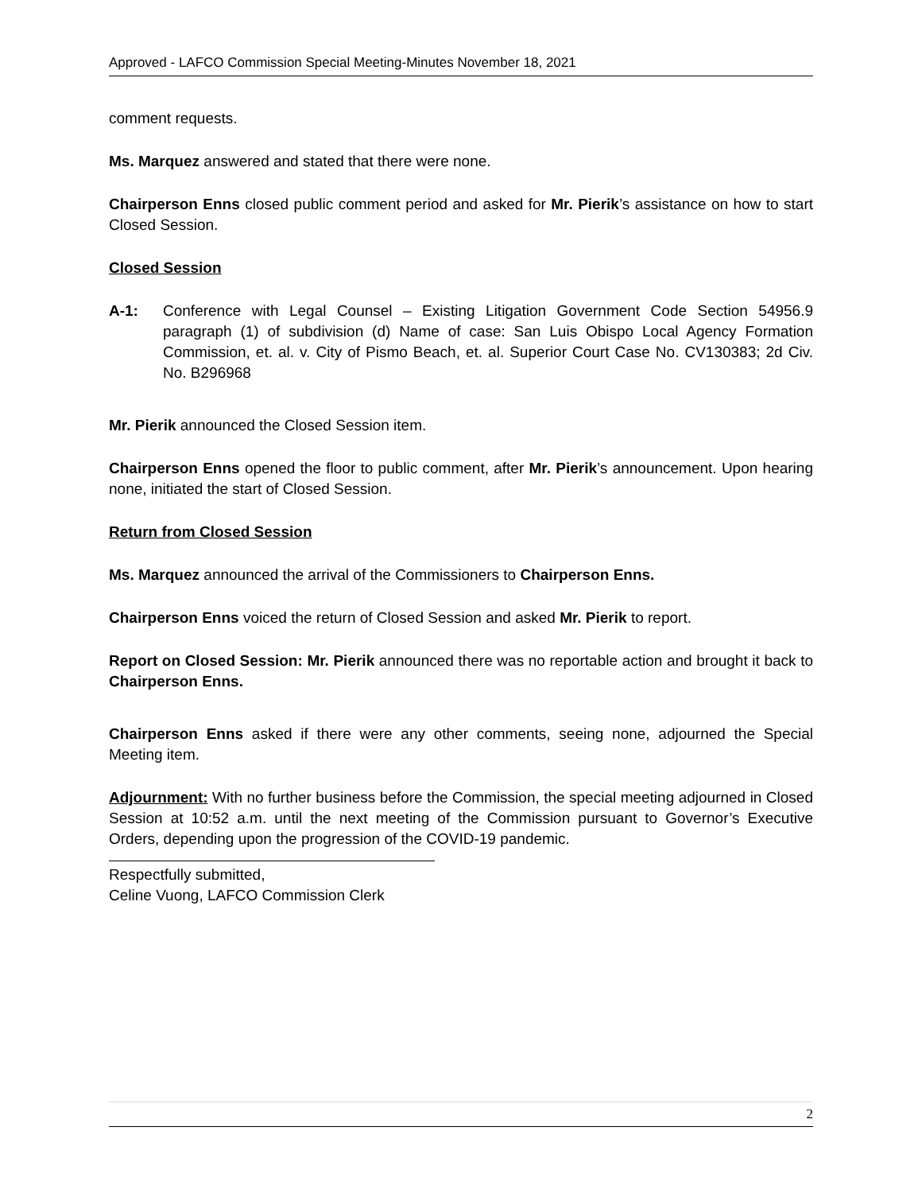Approved - LAFCO Commission Special Meeting-Minutes November 18, 2021
comment requests.
Ms. Marquez answered and stated that there were none.
Chairperson Enns closed public comment period and asked for Mr. Pierik’s assistance on how to start Closed Session.
Closed Session
A-1: Conference with Legal Counsel – Existing Litigation Government Code Section 54956.9 paragraph (1) of subdivision (d) Name of case: San Luis Obispo Local Agency Formation Commission, et. al. v. City of Pismo Beach, et. al. Superior Court Case No. CV130383; 2d Civ. No. B296968
Mr. Pierik announced the Closed Session item.
Chairperson Enns opened the floor to public comment, after Mr. Pierik’s announcement. Upon hearing none, initiated the start of Closed Session.
Return from Closed Session
Ms. Marquez announced the arrival of the Commissioners to Chairperson Enns.
Chairperson Enns voiced the return of Closed Session and asked Mr. Pierik to report.
Report on Closed Session: Mr. Pierik announced there was no reportable action and brought it back to Chairperson Enns.
Chairperson Enns asked if there were any other comments, seeing none, adjourned the Special Meeting item.
Adjournment: With no further business before the Commission, the special meeting adjourned in Closed Session at 10:52 a.m. until the next meeting of the Commission pursuant to Governor’s Executive Orders, depending upon the progression of the COVID-19 pandemic.
Respectfully submitted,
Celine Vuong, LAFCO Commission Clerk
2